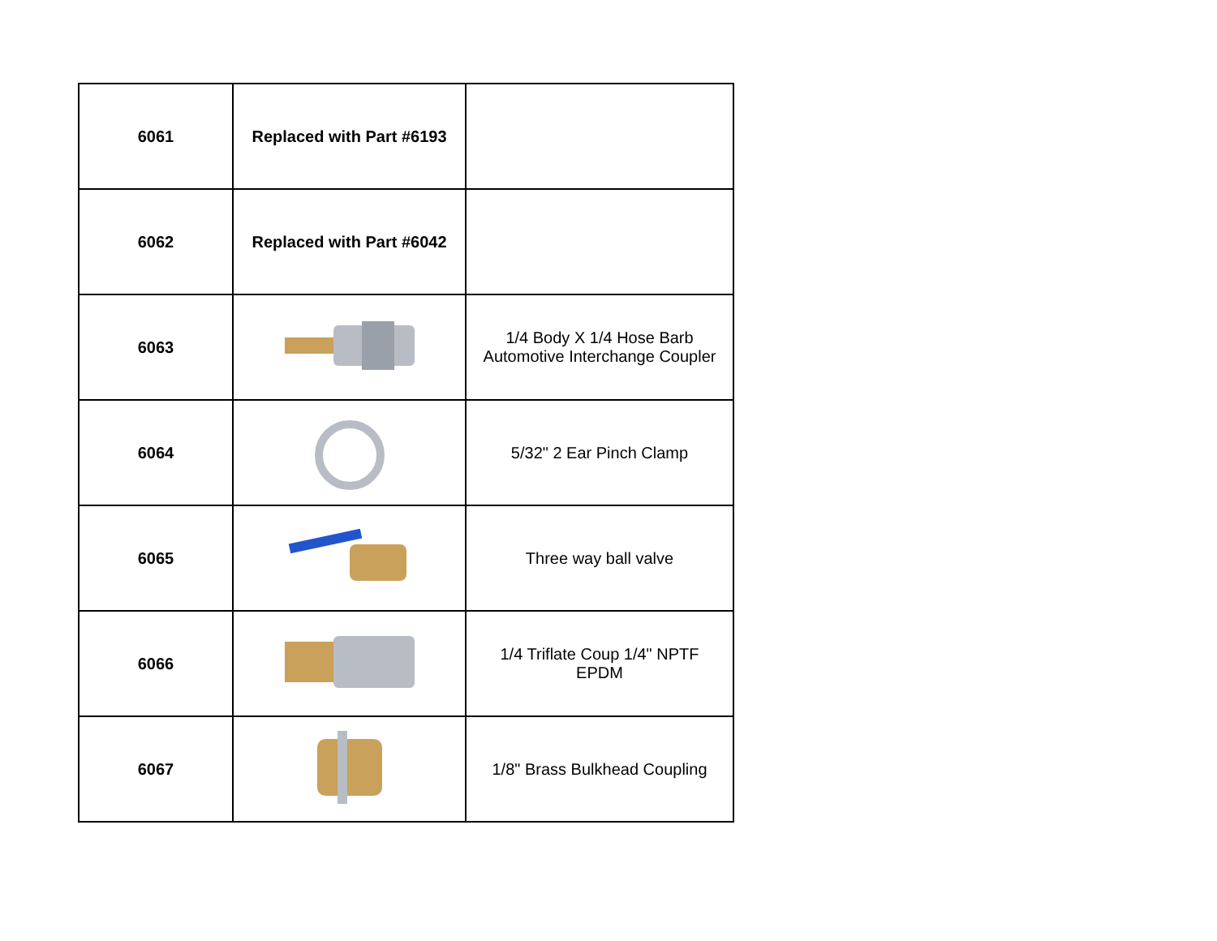| 6061 | Replaced with Part #6193 | |
| 6062 | Replaced with Part #6042 | |
| 6063 | | 1/4 Body X 1/4 Hose Barb Automotive Interchange Coupler |
| 6064 | | 5/32" 2 Ear Pinch Clamp |
| 6065 | | Three way ball valve |
| 6066 | | 1/4 Triflate Coup 1/4" NPTF EPDM |
| 6067 | | 1/8" Brass Bulkhead Coupling |